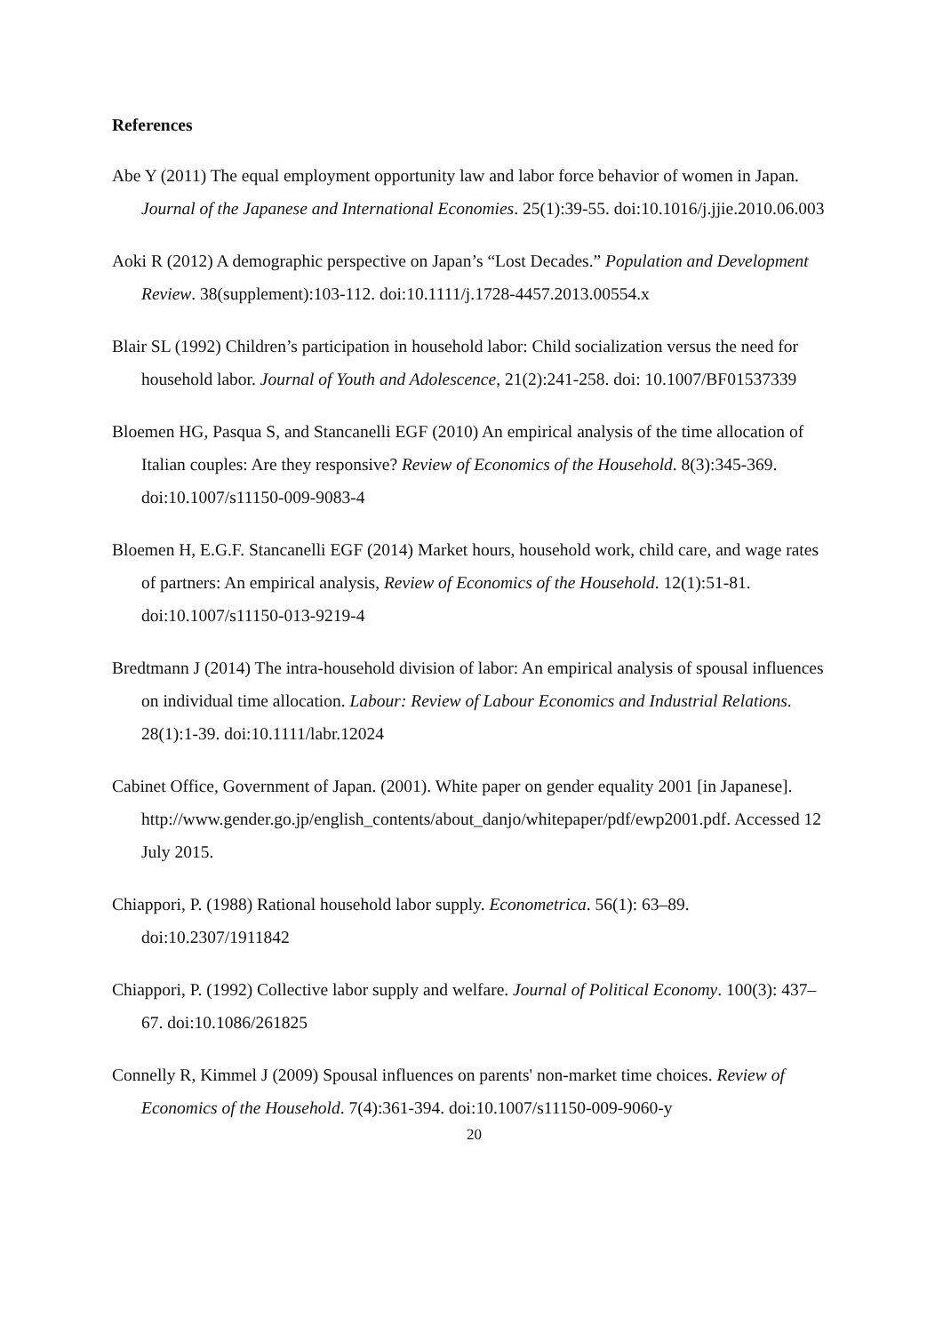References
Abe Y (2011) The equal employment opportunity law and labor force behavior of women in Japan. Journal of the Japanese and International Economies. 25(1):39-55. doi:10.1016/j.jjie.2010.06.003
Aoki R (2012) A demographic perspective on Japan’s “Lost Decades.” Population and Development Review. 38(supplement):103-112. doi:10.1111/j.1728-4457.2013.00554.x
Blair SL (1992) Children’s participation in household labor: Child socialization versus the need for household labor. Journal of Youth and Adolescence, 21(2):241-258. doi: 10.1007/BF01537339
Bloemen HG, Pasqua S, and Stancanelli EGF (2010) An empirical analysis of the time allocation of Italian couples: Are they responsive? Review of Economics of the Household. 8(3):345-369. doi:10.1007/s11150-009-9083-4
Bloemen H, E.G.F. Stancanelli EGF (2014) Market hours, household work, child care, and wage rates of partners: An empirical analysis, Review of Economics of the Household. 12(1):51-81. doi:10.1007/s11150-013-9219-4
Bredtmann J (2014) The intra-household division of labor: An empirical analysis of spousal influences on individual time allocation. Labour: Review of Labour Economics and Industrial Relations. 28(1):1-39. doi:10.1111/labr.12024
Cabinet Office, Government of Japan. (2001). White paper on gender equality 2001 [in Japanese].
http://www.gender.go.jp/english_contents/about_danjo/whitepaper/pdf/ewp2001.pdf. Accessed 12 July 2015.
Chiappori, P. (1988) Rational household labor supply. Econometrica. 56(1): 63–89. doi:10.2307/1911842
Chiappori, P. (1992) Collective labor supply and welfare. Journal of Political Economy. 100(3): 437–67. doi:10.1086/261825
Connelly R, Kimmel J (2009) Spousal influences on parents' non-market time choices. Review of Economics of the Household. 7(4):361-394. doi:10.1007/s11150-009-9060-y
20